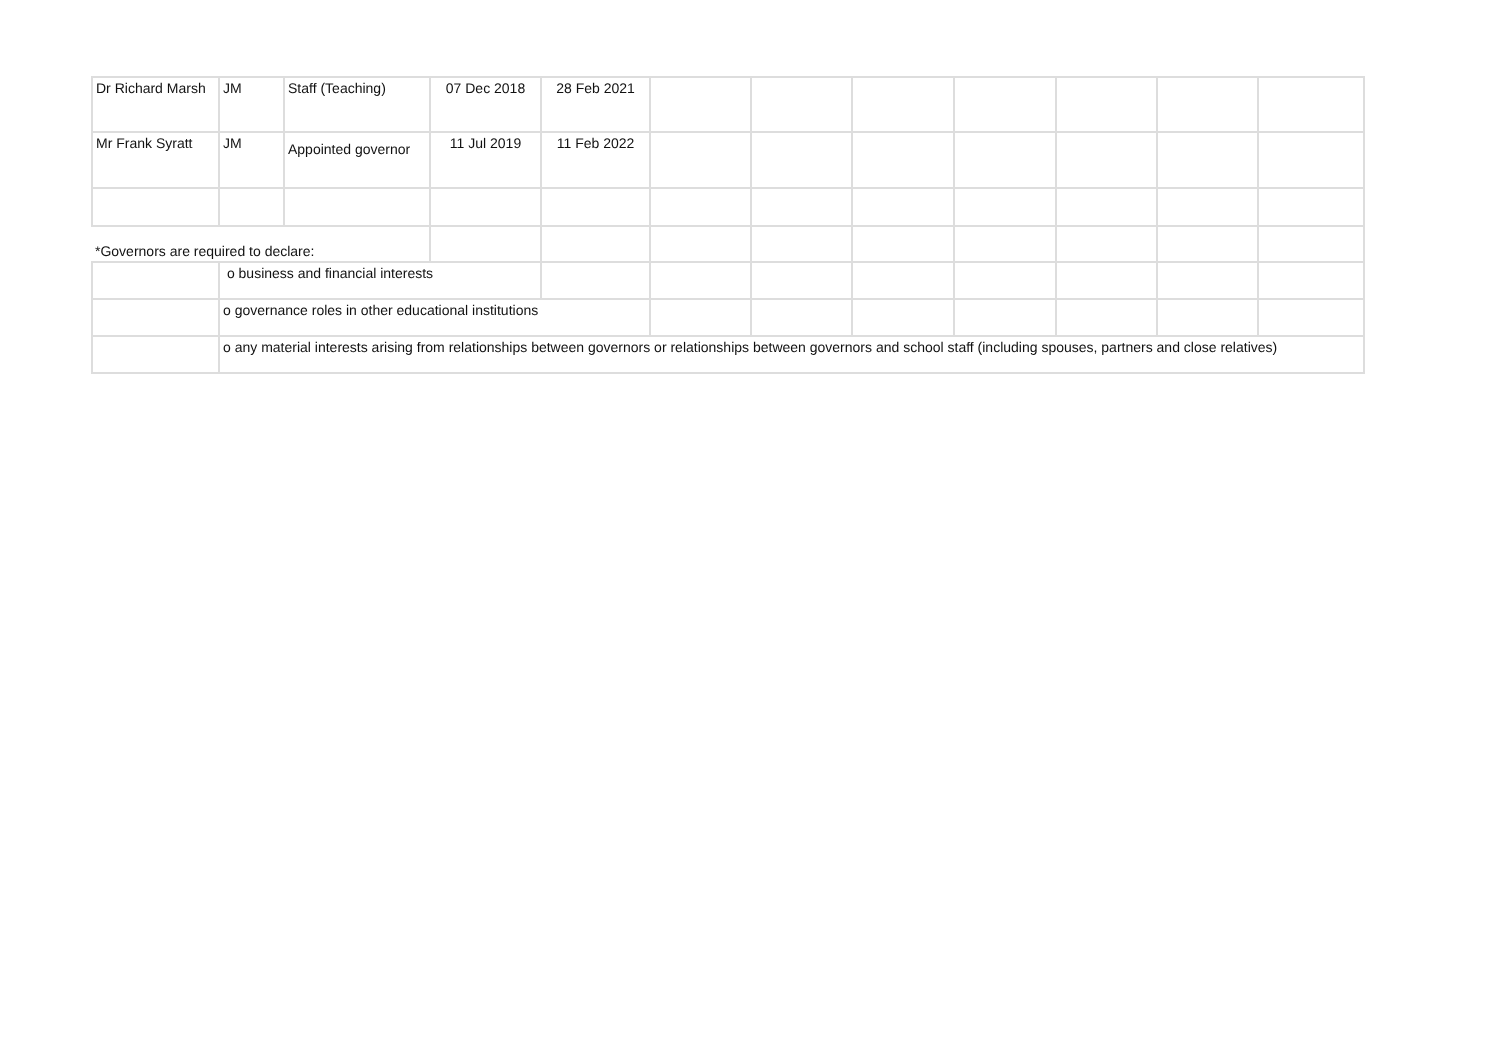| Dr Richard Marsh | JM | Staff (Teaching) | 07 Dec 2018 | 28 Feb 2021 | | | | | | | |
| Mr Frank Syratt | JM | Appointed governor | 11 Jul 2019 | 11 Feb 2022 | | | | | | | |
| *Governors are required to declare: | | | | | | | | | | | |
| | o business and financial interests | | | | | | | | | | |
| | o governance roles in other educational institutions | | | | | | | | | | |
| | o any material interests arising from relationships between governors or relationships between governors and school staff (including spouses, partners and close relatives) | | | | | | | | | | |